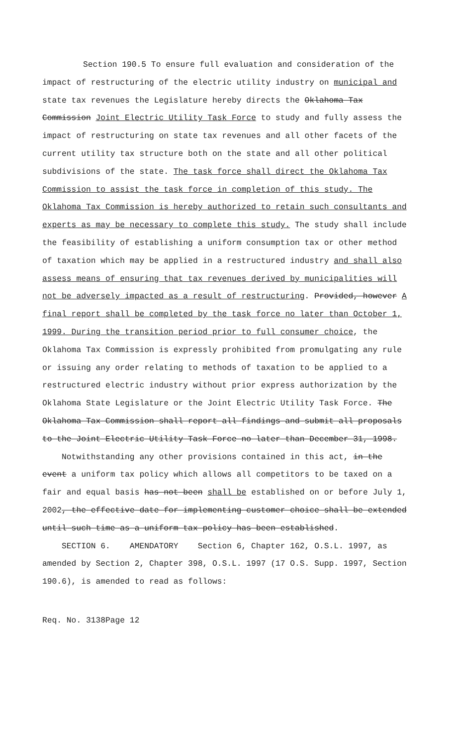Section 190.5 To ensure full evaluation and consideration of the impact of restructuring of the electric utility industry on municipal and state tax revenues the Legislature hereby directs the Oklahoma Tax Commission Joint Electric Utility Task Force to study and fully assess the impact of restructuring on state tax revenues and all other facets of the current utility tax structure both on the state and all other political subdivisions of the state. The task force shall direct the Oklahoma Tax Commission to assist the task force in completion of this study. The Oklahoma Tax Commission is hereby authorized to retain such consultants and experts as may be necessary to complete this study. The study shall include the feasibility of establishing a uniform consumption tax or other method of taxation which may be applied in a restructured industry and shall also assess means of ensuring that tax revenues derived by municipalities will not be adversely impacted as a result of restructuring. Provided, however A final report shall be completed by the task force no later than October 1, 1999. During the transition period prior to full consumer choice, the Oklahoma Tax Commission is expressly prohibited from promulgating any rule or issuing any order relating to methods of taxation to be applied to a restructured electric industry without prior express authorization by the Oklahoma State Legislature or the Joint Electric Utility Task Force. The Oklahoma Tax Commission shall report all findings and submit all proposals to the Joint Electric Utility Task Force no later than December 31, 1998.
Notwithstanding any other provisions contained in this act, in the event a uniform tax policy which allows all competitors to be taxed on a fair and equal basis has not been shall be established on or before July 1, 2002, the effective date for implementing customer choice shall be extended until such time as a uniform tax policy has been established.
SECTION 6. AMENDATORY Section 6, Chapter 162, O.S.L. 1997, as amended by Section 2, Chapter 398, O.S.L. 1997 (17 O.S. Supp. 1997, Section 190.6), is amended to read as follows:
Req. No. 3138Page 12